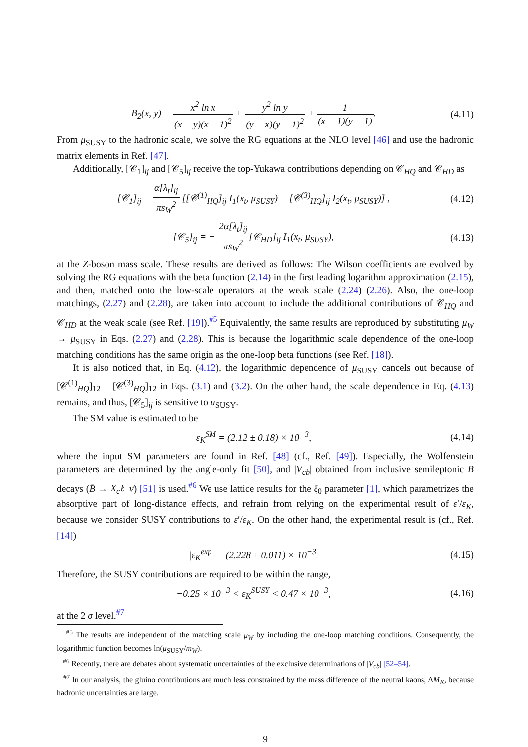B<sub>2</sub>(x, y) = x<sup>2</sup> ln x (x − y)(x − 1)<sup>2</sup> + y<sup>2</sup> ln y (y − x)(y − 1)<sup>2</sup> + 1 (x − 1)(y − 1).
(4.11)
From μ<sub>SUSY</sub> to the hadronic scale, we solve the RG equations at the NLO level [46] and use the hadronic matrix elements in Ref. [47].
Additionally, [𝒞<sub>1</sub>]<sub>ij</sub> and [𝒞<sub>5</sub>]<sub>ij</sub> receive the top-Yukawa contributions depending on 𝒞<sub>HQ</sub> and 𝒞<sub>HD</sub> as
[𝒞<sub>1</sub>]<sub>ij</sub> = α[λ<sub>t</sub>]<sub>ij</sub> πs<sub>W</sub><sup>2</sup> [[𝒞<sup>(1)</sup><sub>HQ</sub>]<sub>ij</sub> I<sub>1</sub>(x<sub>t</sub>, μ<sub>SUSY</sub>) − [𝒞<sup>(3)</sup><sub>HQ</sub>]<sub>ij</sub> I<sub>2</sub>(x<sub>t</sub>, μ<sub>SUSY</sub>)] ,
(4.12)
[𝒞<sub>5</sub>]<sub>ij</sub> = − 2α[λ<sub>t</sub>]<sub>ij</sub> πs<sub>W</sub><sup>2</sup>[𝒞<sub>HD</sub>]<sub>ij</sub> I<sub>1</sub>(x<sub>t</sub>, μ<sub>SUSY</sub>),
(4.13)
at the Z-boson mass scale. These results are derived as follows: The Wilson coefficients are evolved by solving the RG equations with the beta function (2.14) in the first leading logarithm approximation (2.15), and then, matched onto the low-scale operators at the weak scale (2.24)–(2.26). Also, the one-loop matchings, (2.27) and (2.28), are taken into account to include the additional contributions of 𝒞<sub>HQ</sub> and 𝒞<sub>HD</sub> at the weak scale (see Ref. [19]).<sup>#5</sup> Equivalently, the same results are reproduced by substituting μ<sub>W</sub> → μ<sub>SUSY</sub> in Eqs. (2.27) and (2.28). This is because the logarithmic scale dependence of the one-loop matching conditions has the same origin as the one-loop beta functions (see Ref. [18]).
It is also noticed that, in Eq. (4.12), the logarithmic dependence of μ<sub>SUSY</sub> cancels out because of [𝒞<sup>(1)</sup><sub>HQ</sub>]<sub>12</sub> = [𝒞<sup>(3)</sup><sub>HQ</sub>]<sub>12</sub> in Eqs. (3.1) and (3.2). On the other hand, the scale dependence in Eq. (4.13) remains, and thus, [𝒞<sub>5</sub>]<sub>ij</sub> is sensitive to μ<sub>SUSY</sub>.
The SM value is estimated to be
ε<sub>K</sub><sup>SM</sup> = (2.12 ± 0.18) × 10<sup>−3</sup>, (4.14)
where the input SM parameters are found in Ref. [48] (cf., Ref. [49]). Especially, the Wolfenstein parameters are determined by the angle-only fit [50], and |V<sub>cb</sub>| obtained from inclusive semileptonic B decays (B̄ → X<sub>c</sub>ℓ<sup>−</sup>ν̄) [51] is used.<sup>#6</sup> We use lattice results for the ξ<sub>0</sub> parameter [1], which parametrizes the absorptive part of long-distance effects, and refrain from relying on the experimental result of ε′/ε<sub>K</sub>, because we consider SUSY contributions to ε′/ε<sub>K</sub>. On the other hand, the experimental result is (cf., Ref. [14])
|ε<sub>K</sub><sup>exp</sup>| = (2.228 ± 0.011) × 10<sup>−3</sup>.
(4.15)
Therefore, the SUSY contributions are required to be within the range,
−0.25 × 10<sup>−3</sup> < ε<sub>K</sub><sup>SUSY</sup> < 0.47 × 10<sup>−3</sup>,
(4.16)
at the 2 σ level.<sup>#7</sup>
<sup>#5</sup> The results are independent of the matching scale μ<sub>W</sub> by including the one-loop matching conditions. Consequently, the logarithmic function becomes ln(μ<sub>SUSY</sub>/m<sub>W</sub>).
<sup>#6</sup> Recently, there are debates about systematic uncertainties of the exclusive determinations of |V<sub>cb</sub>| [52–54].
<sup>#7</sup> In our analysis, the gluino contributions are much less constrained by the mass difference of the neutral kaons, ΔM<sub>K</sub>, because hadronic uncertainties are large.
9